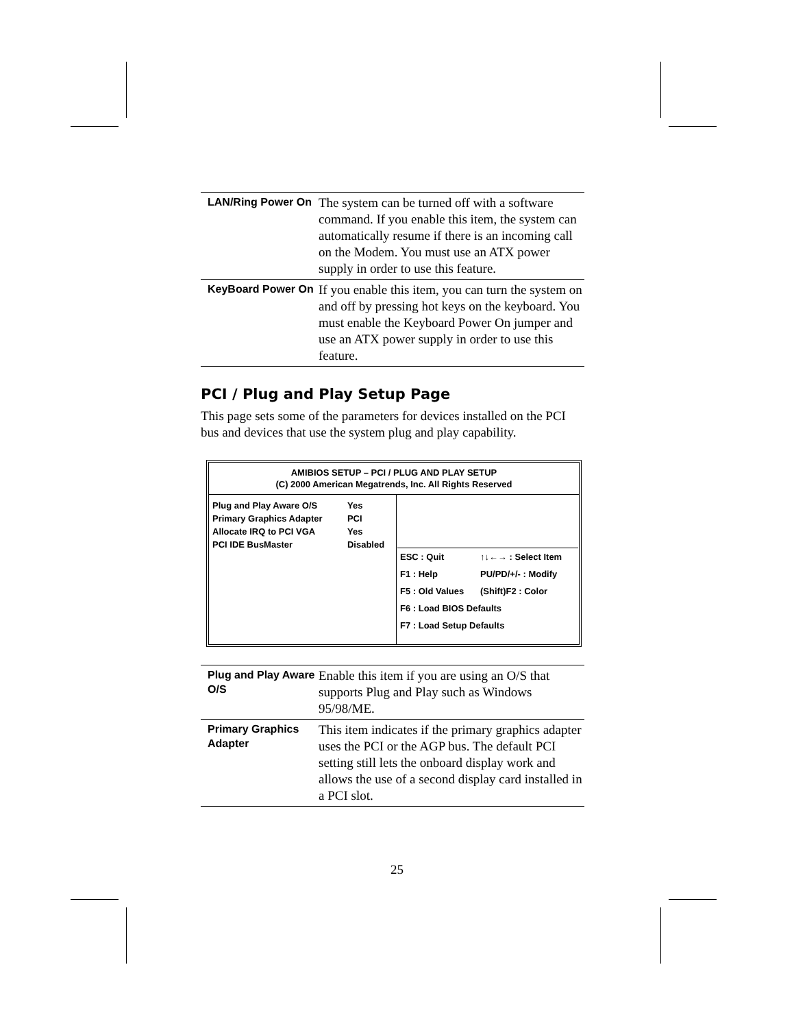| LAN/Ring Power On | The system can be turned off with a software command. If you enable this item, the system can automatically resume if there is an incoming call on the Modem. You must use an ATX power supply in order to use this feature. |
| KeyBoard Power On | If you enable this item, you can turn the system on and off by pressing hot keys on the keyboard. You must enable the Keyboard Power On jumper and use an ATX power supply in order to use this feature. |
PCI / Plug and Play Setup Page
This page sets some of the parameters for devices installed on the PCI bus and devices that use the system plug and play capability.
AMIBIOS SETUP – PCI / PLUG AND PLAY SETUP
(C) 2000 American Megatrends, Inc. All Rights Reserved
| / Plug and Play Aware O/S / Yes / / Primary Graphics Adapter / PCI / / Allocate IRQ to PCI VGA / Yes / / PCI IDE BusMaster / Disabled / | / ESC : Quit / ↑↓←→ : Select Item / / F1 : Help / PU/PD/+/- : Modify / / F5 : Old Values / (Shift)F2 : Color / / F6 : Load BIOS Defaults / / / F7 : Load Setup Defaults / / |
| Plug and Play Aware O/S | Enable this item if you are using an O/S that supports Plug and Play such as Windows 95/98/ME. |
| Primary Graphics Adapter | This item indicates if the primary graphics adapter uses the PCI or the AGP bus. The default PCI setting still lets the onboard display work and allows the use of a second display card installed in a PCI slot. |
25